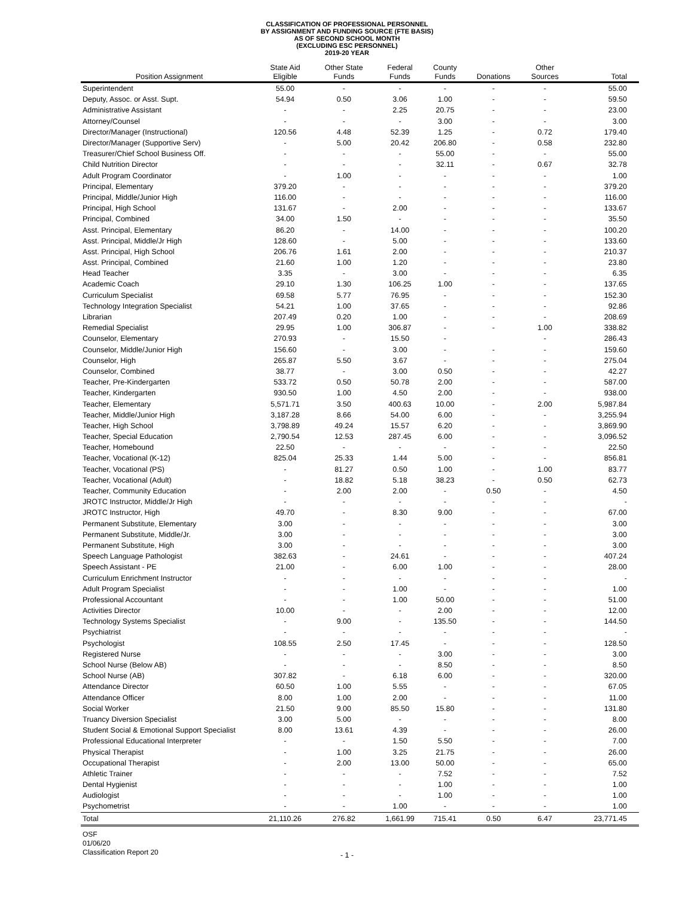CLASSIFICATION OF PROFESSIONAL PERSONNEL
BY ASSIGNMENT AND FUNDING SOURCE (FTE BASIS)
AS OF SECOND SCHOOL MONTH
(EXCLUDING ESC PERSONNEL)
2019-20 YEAR
| Position Assignment | State Aid Eligible | Other State Funds | Federal Funds | County Funds | Donations | Other Sources | Total |
| --- | --- | --- | --- | --- | --- | --- | --- |
| Superintendent | 55.00 | - | - | - | - | - | 55.00 |
| Deputy, Assoc. or Asst. Supt. | 54.94 | 0.50 | 3.06 | 1.00 | - | - | 59.50 |
| Administrative Assistant | - | - | 2.25 | 20.75 | - | - | 23.00 |
| Attorney/Counsel | - | - | - | 3.00 | - | - | 3.00 |
| Director/Manager (Instructional) | 120.56 | 4.48 | 52.39 | 1.25 | - | 0.72 | 179.40 |
| Director/Manager (Supportive Serv) | - | 5.00 | 20.42 | 206.80 | - | 0.58 | 232.80 |
| Treasurer/Chief School Business Off. | - | - | - | 55.00 | - | - | 55.00 |
| Child Nutrition Director | - | - | - | 32.11 | - | 0.67 | 32.78 |
| Adult Program Coordinator | - | 1.00 | - | - | - | - | 1.00 |
| Principal, Elementary | 379.20 | - | - | - | - | - | 379.20 |
| Principal, Middle/Junior High | 116.00 | - | - | - | - | - | 116.00 |
| Principal, High School | 131.67 | - | 2.00 | - | - | - | 133.67 |
| Principal, Combined | 34.00 | 1.50 | - | - | - | - | 35.50 |
| Asst. Principal, Elementary | 86.20 | - | 14.00 | - | - | - | 100.20 |
| Asst. Principal, Middle/Jr High | 128.60 | - | 5.00 | - | - | - | 133.60 |
| Asst. Principal, High School | 206.76 | 1.61 | 2.00 | - | - | - | 210.37 |
| Asst. Principal, Combined | 21.60 | 1.00 | 1.20 | - | - | - | 23.80 |
| Head Teacher | 3.35 | - | 3.00 | - | - | - | 6.35 |
| Academic Coach | 29.10 | 1.30 | 106.25 | 1.00 | - | - | 137.65 |
| Curriculum Specialist | 69.58 | 5.77 | 76.95 | - | - | - | 152.30 |
| Technology Integration Specialist | 54.21 | 1.00 | 37.65 | - | - | - | 92.86 |
| Librarian | 207.49 | 0.20 | 1.00 | - | - | - | 208.69 |
| Remedial Specialist | 29.95 | 1.00 | 306.87 | - | - | 1.00 | 338.82 |
| Counselor, Elementary | 270.93 | - | 15.50 | - | | - | 286.43 |
| Counselor, Middle/Junior High | 156.60 | - | 3.00 | - | - | - | 159.60 |
| Counselor, High | 265.87 | 5.50 | 3.67 | - | - | - | 275.04 |
| Counselor, Combined | 38.77 | - | 3.00 | 0.50 | - | - | 42.27 |
| Teacher, Pre-Kindergarten | 533.72 | 0.50 | 50.78 | 2.00 | - | - | 587.00 |
| Teacher, Kindergarten | 930.50 | 1.00 | 4.50 | 2.00 | - | - | 938.00 |
| Teacher, Elementary | 5,571.71 | 3.50 | 400.63 | 10.00 | - | 2.00 | 5,987.84 |
| Teacher, Middle/Junior High | 3,187.28 | 8.66 | 54.00 | 6.00 | - | - | 3,255.94 |
| Teacher, High School | 3,798.89 | 49.24 | 15.57 | 6.20 | - | - | 3,869.90 |
| Teacher, Special Education | 2,790.54 | 12.53 | 287.45 | 6.00 | - | - | 3,096.52 |
| Teacher, Homebound | 22.50 | - | - | - | - | - | 22.50 |
| Teacher, Vocational (K-12) | 825.04 | 25.33 | 1.44 | 5.00 | - | - | 856.81 |
| Teacher, Vocational (PS) | - | 81.27 | 0.50 | 1.00 | - | 1.00 | 83.77 |
| Teacher, Vocational (Adult) | - | 18.82 | 5.18 | 38.23 | - | 0.50 | 62.73 |
| Teacher, Community Education | - | 2.00 | 2.00 | - | 0.50 | - | 4.50 |
| JROTC Instructor, Middle/Jr High | - | - | - | - | - | - | - |
| JROTC Instructor, High | 49.70 | - | 8.30 | 9.00 | - | - | 67.00 |
| Permanent Substitute, Elementary | 3.00 | - | - | - | - | - | 3.00 |
| Permanent Substitute, Middle/Jr. | 3.00 | - | - | - | - | - | 3.00 |
| Permanent Substitute, High | 3.00 | - | - | - | - | - | 3.00 |
| Speech Language Pathologist | 382.63 | - | 24.61 | - | - | - | 407.24 |
| Speech Assistant - PE | 21.00 | - | 6.00 | 1.00 | - | - | 28.00 |
| Curriculum Enrichment Instructor | - | - | - | - | - | - | - |
| Adult Program Specialist | - | - | 1.00 | - | - | - | 1.00 |
| Professional Accountant | - | - | 1.00 | 50.00 | - | - | 51.00 |
| Activities Director | 10.00 | - | - | 2.00 | - | - | 12.00 |
| Technology Systems Specialist | - | 9.00 | - | 135.50 | - | - | 144.50 |
| Psychiatrist | - | - | - | - | - | - | - |
| Psychologist | 108.55 | 2.50 | 17.45 | - | - | - | 128.50 |
| Registered Nurse | - | - | - | 3.00 | - | - | 3.00 |
| School Nurse (Below AB) | - | - | - | 8.50 | - | - | 8.50 |
| School Nurse (AB) | 307.82 | - | 6.18 | 6.00 | - | - | 320.00 |
| Attendance Director | 60.50 | 1.00 | 5.55 | - | - | - | 67.05 |
| Attendance Officer | 8.00 | 1.00 | 2.00 | - | - | - | 11.00 |
| Social Worker | 21.50 | 9.00 | 85.50 | 15.80 | - | - | 131.80 |
| Truancy Diversion Specialist | 3.00 | 5.00 | - | - | - | - | 8.00 |
| Student Social & Emotional Support Specialist | 8.00 | 13.61 | 4.39 | - | - | - | 26.00 |
| Professional Educational Interpreter | - | - | 1.50 | 5.50 | - | - | 7.00 |
| Physical Therapist | - | 1.00 | 3.25 | 21.75 | - | - | 26.00 |
| Occupational Therapist | - | 2.00 | 13.00 | 50.00 | - | - | 65.00 |
| Athletic Trainer | - | - | - | 7.52 | - | - | 7.52 |
| Dental Hygienist | - | - | - | 1.00 | - | - | 1.00 |
| Audiologist | - | - | - | 1.00 | - | - | 1.00 |
| Psychometrist | - | - | 1.00 | - | - | - | 1.00 |
| Total | 21,110.26 | 276.82 | 1,661.99 | 715.41 | 0.50 | 6.47 | 23,771.45 |
OSF
01/06/20
Classification Report 20
- 1 -